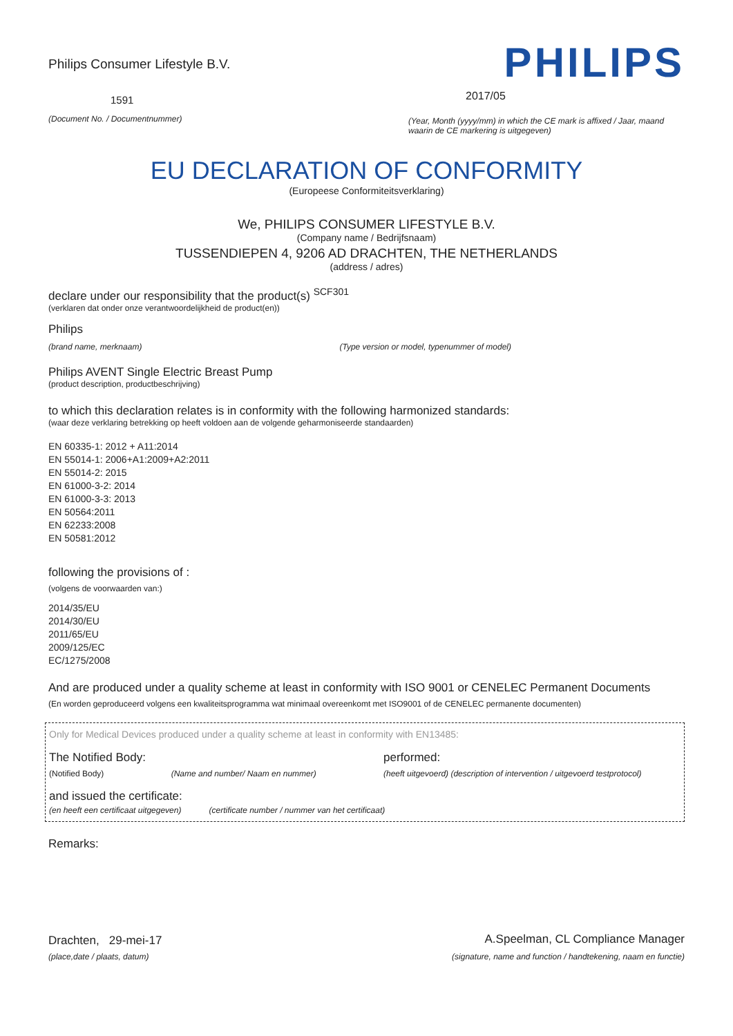Philips Consumer Lifestyle B.V.
1591
(Document No. / Documentnummer)
PHILIPS
2017/05
(Year, Month (yyyy/mm) in which the CE mark is affixed / Jaar, maand waarin de CE markering is uitgegeven)
EU DECLARATION OF CONFORMITY
(Europeese Conformiteitsverklaring)
We, PHILIPS CONSUMER LIFESTYLE B.V.
(Company name / Bedrijfsnaam)
TUSSENDIEPEN 4, 9206 AD DRACHTEN, THE NETHERLANDS
(address / adres)
declare under our responsibility that the product(s) <sup>SCF301</sup>
(verklaren dat onder onze verantwoordelijkheid de product(en))
Philips
(brand name, merknaam) (Type version or model, typenummer of model)
Philips AVENT Single Electric Breast Pump
(product description, productbeschrijving)
to which this declaration relates is in conformity with the following harmonized standards:
(waar deze verklaring betrekking op heeft voldoen aan de volgende geharmoniseerde standaarden)
EN 60335-1: 2012 + A11:2014
EN 55014-1: 2006+A1:2009+A2:2011
EN 55014-2: 2015
EN 61000-3-2: 2014
EN 61000-3-3: 2013
EN 50564:2011
EN 62233:2008
EN 50581:2012
following the provisions of :
(volgens de voorwaarden van:)
2014/35/EU
2014/30/EU
2011/65/EU
2009/125/EC
EC/1275/2008
And are produced under a quality scheme at least in conformity with ISO 9001 or CENELEC Permanent Documents
(En worden geproduceerd volgens een kwaliteitsprogramma wat minimaal overeenkomt met ISO9001 of de CENELEC permanente documenten)
Only for Medical Devices produced under a quality scheme at least in conformity with EN13485:
The Notified Body: performed:
(Notified Body) (Name and number/ Naam en nummer) (heeft uitgevoerd) (description of intervention / uitgevoerd testprotocol)
and issued the certificate:
(en heeft een certificaat uitgegeven) (certificate number / nummer van het certificaat)
Remarks:
Drachten, 29-mei-17
(place,date / plaats, datum)
A.Speelman, CL Compliance Manager
(signature, name and function / handtekening, naam en functie)